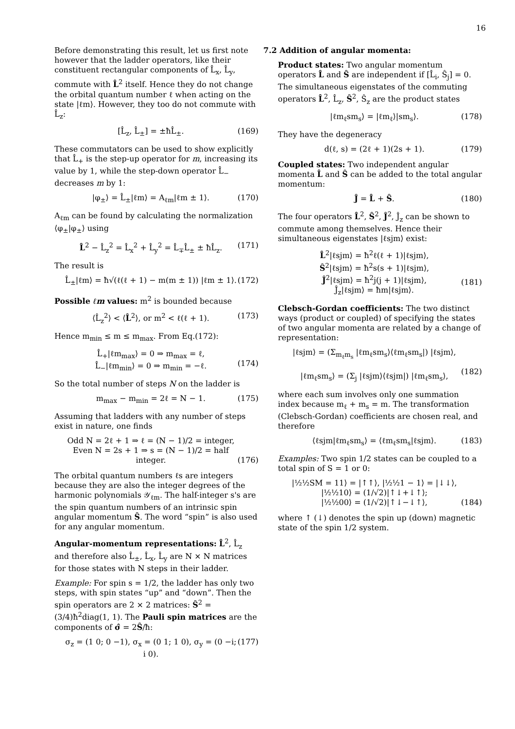16
Before demonstrating this result, let us first note however that the ladder operators, like their constituent rectangular components of L̂<sub>x</sub>, L̂<sub>y</sub>, commute with L̂<sup>2</sup> itself. Hence they do not change the orbital quantum number ℓ when acting on the state |ℓm⟩. However, they too do not commute with L̂<sub>z</sub>:
[L̂<sub>z</sub>, L̂<sub>±</sub>] = ±ħL̂<sub>±</sub>. (169)
These commutators can be used to show explicitly that L̂<sub>+</sub> is the step-up operator for m, increasing its value by 1, while the step-down operator L̂<sub>−</sub> decreases m by 1:
|φ<sub>±</sub>⟩ = L̂<sub>±</sub>|ℓm⟩ = A<sub>ℓm</sub>|ℓm ± 1⟩. (170)
A<sub>ℓm</sub> can be found by calculating the normalization ⟨φ<sub>±</sub>|φ<sub>±</sub>⟩ using
L̂<sup>2</sup> − L̂<sub>z</sub><sup>2</sup> = L̂<sub>x</sub><sup>2</sup> + L̂<sub>y</sub><sup>2</sup> = L̂<sub>∓</sub>L̂<sub>±</sub> ± ħL̂<sub>z</sub>. (171)
The result is
L̂<sub>±</sub>|ℓm⟩ = ħ√(ℓ(ℓ + 1) − m(m ± 1)) |ℓm ± 1⟩. (172)
Possible ℓm values: m<sup>2</sup> is bounded because
⟨L̂<sub>z</sub><sup>2</sup>⟩ < ⟨L̂<sup>2</sup>⟩, or m<sup>2</sup> < ℓ(ℓ + 1). (173)
Hence m<sub>min</sub> ≤ m ≤ m<sub>max</sub>. From Eq.(172):
L̂<sub>+</sub>|ℓm<sub>max</sub>⟩ = 0 ⇒ m<sub>max</sub> = ℓ,
L̂<sub>−</sub>|ℓm<sub>min</sub>⟩ = 0 ⇒ m<sub>min</sub> = −ℓ.
(174)
So the total number of steps N on the ladder is
m<sub>max</sub> − m<sub>min</sub> = 2ℓ = N − 1. (175)
Assuming that ladders with any number of steps exist in nature, one finds
Odd N = 2ℓ + 1 ⇒ ℓ = (N − 1)/2 = integer,
Even N = 2s + 1 ⇒ s = (N − 1)/2 = half integer.
(176)
The orbital quantum numbers ℓs are integers because they are also the integer degrees of the harmonic polynomials 𝒴<sub>ℓm</sub>. The half-integer s's are the spin quantum numbers of an intrinsic spin angular momentum Ŝ. The word “spin” is also used for any angular momentum.
Angular-momentum representations: L̂<sup>2</sup>, L̂<sub>z</sub> and therefore also L̂<sub>±</sub>, L̂<sub>x</sub>, L̂<sub>y</sub> are N × N matrices for those states with N steps in their ladder.
Example: For spin s = 1/2, the ladder has only two steps, with spin states “up” and “down”. Then the spin operators are 2 × 2 matrices: Ŝ<sup>2</sup> = (3/4)ħ<sup>2</sup>diag(1, 1). The Pauli spin matrices are the components of σ̂ = 2Ŝ/ħ:
σ<sub>z</sub> = (1 0; 0 −1), σ<sub>x</sub> = (0 1; 1 0), σ<sub>y</sub> = (0 −i; i 0). (177)
7.2 Addition of angular momenta:
Product states: Two angular momentum operators L̂ and Ŝ are independent if [L̂<sub>i</sub>, Ŝ<sub>j</sub>] = 0. The simultaneous eigenstates of the commuting operators L̂<sup>2</sup>, L̂<sub>z</sub>, Ŝ<sup>2</sup>, Ŝ<sub>z</sub> are the product states
|ℓm<sub>ℓ</sub>sm<sub>s</sub>⟩ = |ℓm<sub>ℓ</sub>⟩|sm<sub>s</sub>⟩. (178)
They have the degeneracy
d(ℓ, s) = (2ℓ + 1)(2s + 1). (179)
Coupled states: Two independent angular momenta L̂ and Ŝ can be added to the total angular momentum:
Ĵ = L̂ + Ŝ. (180)
The four operators L̂<sup>2</sup>, Ŝ<sup>2</sup>, Ĵ<sup>2</sup>, Ĵ<sub>z</sub> can be shown to commute among themselves. Hence their simultaneous eigenstates |ℓsjm⟩ exist:
L̂<sup>2</sup>|ℓsjm⟩ = ħ<sup>2</sup>ℓ(ℓ + 1)|ℓsjm⟩,
Ŝ<sup>2</sup>|ℓsjm⟩ = ħ<sup>2</sup>s(s + 1)|ℓsjm⟩,
Ĵ<sup>2</sup>|ℓsjm⟩ = ħ<sup>2</sup>j(j + 1)|ℓsjm⟩,
Ĵ<sub>z</sub>|ℓsjm⟩ = ħm|ℓsjm⟩.
(181)
Clebsch-Gordan coefficients: The two distinct ways (product or coupled) of specifying the states of two angular momenta are related by a change of representation:
|ℓsjm⟩ = (Σ<sub>m<sub>ℓ</sub>m<sub>s</sub></sub> |ℓm<sub>ℓ</sub>sm<sub>s</sub>⟩⟨ℓm<sub>ℓ</sub>sm<sub>s</sub>|) |ℓsjm⟩,
|ℓm<sub>ℓ</sub>sm<sub>s</sub>⟩ = (Σ<sub>j</sub> |ℓsjm⟩⟨ℓsjm|) |ℓm<sub>ℓ</sub>sm<sub>s</sub>⟩,
(182)
where each sum involves only one summation index because m<sub>ℓ</sub> + m<sub>s</sub> = m. The transformation (Clebsch-Gordan) coefficients are chosen real, and therefore
⟨ℓsjm|ℓm<sub>ℓ</sub>sm<sub>s</sub>⟩ = ⟨ℓm<sub>ℓ</sub>sm<sub>s</sub>|ℓsjm⟩. (183)
Examples: Two spin 1/2 states can be coupled to a total spin of S = 1 or 0:
|½½SM = 11⟩ = |↑↑⟩, |½½1 − 1⟩ = |↓↓⟩,
|½½10⟩ = (1/√2)|↑↓+↓↑⟩;
|½½00⟩ = (1/√2)|↑↓−↓↑⟩,
(184)
where ↑ (↓) denotes the spin up (down) magnetic state of the spin 1/2 system.